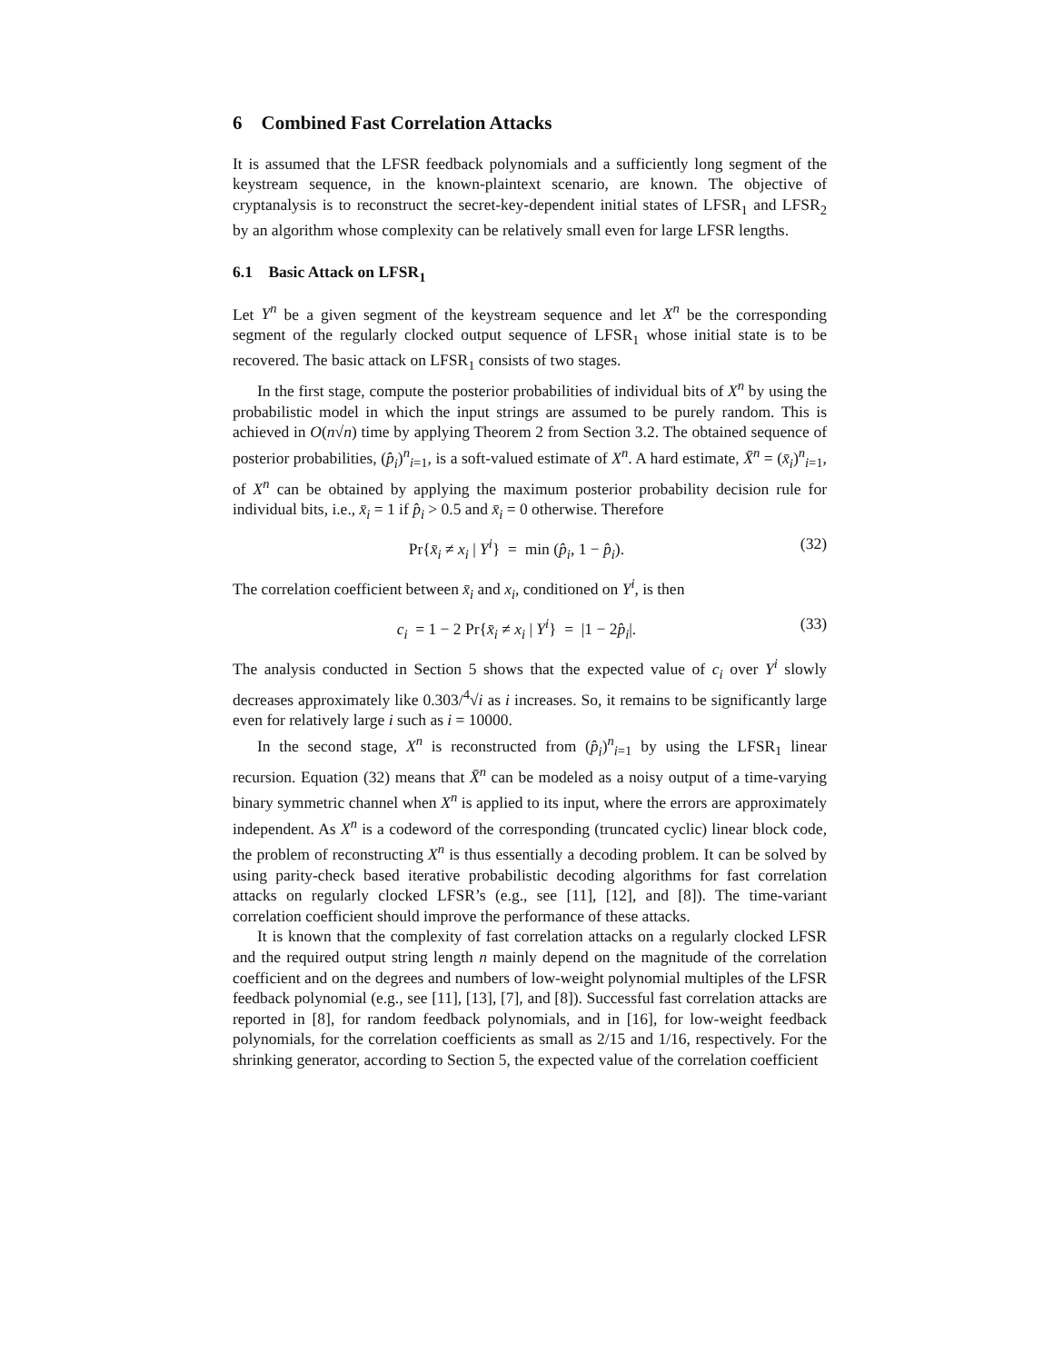6 Combined Fast Correlation Attacks
It is assumed that the LFSR feedback polynomials and a sufficiently long segment of the keystream sequence, in the known-plaintext scenario, are known. The objective of cryptanalysis is to reconstruct the secret-key-dependent initial states of LFSR<sub>1</sub> and LFSR<sub>2</sub> by an algorithm whose complexity can be relatively small even for large LFSR lengths.
6.1 Basic Attack on LFSR<sub>1</sub>
Let Y<sup>n</sup> be a given segment of the keystream sequence and let X<sup>n</sup> be the corresponding segment of the regularly clocked output sequence of LFSR<sub>1</sub> whose initial state is to be recovered. The basic attack on LFSR<sub>1</sub> consists of two stages.
In the first stage, compute the posterior probabilities of individual bits of X<sup>n</sup> by using the probabilistic model in which the input strings are assumed to be purely random. This is achieved in O(n√n) time by applying Theorem 2 from Section 3.2. The obtained sequence of posterior probabilities, (p̂<sub>i</sub>)<sup>n</sup><sub>i=1</sub>, is a soft-valued estimate of X<sup>n</sup>. A hard estimate, X̄<sup>n</sup> = (x̄<sub>i</sub>)<sup>n</sup><sub>i=1</sub>, of X<sup>n</sup> can be obtained by applying the maximum posterior probability decision rule for individual bits, i.e., x̄<sub>i</sub> = 1 if p̂<sub>i</sub> > 0.5 and x̄<sub>i</sub> = 0 otherwise. Therefore
Pr{x̄<sub>i</sub> ≠ x<sub>i</sub> | Y<sup>i</sup>} = min (p̂<sub>i</sub>, 1 − p̂<sub>i</sub>). (32)
The correlation coefficient between x̄<sub>i</sub> and x<sub>i</sub>, conditioned on Y<sup>i</sup>, is then
c<sub>i</sub> = 1 − 2 Pr{x̄<sub>i</sub> ≠ x<sub>i</sub> | Y<sup>i</sup>} = |1 − 2p̂<sub>i</sub>|. (33)
The analysis conducted in Section 5 shows that the expected value of c<sub>i</sub> over Y<sup>i</sup> slowly decreases approximately like 0.303/<sup>4</sup>√i as i increases. So, it remains to be significantly large even for relatively large i such as i = 10000.
In the second stage, X<sup>n</sup> is reconstructed from (p̂<sub>i</sub>)<sup>n</sup><sub>i=1</sub> by using the LFSR<sub>1</sub> linear recursion. Equation (32) means that X̄<sup>n</sup> can be modeled as a noisy output of a time-varying binary symmetric channel when X<sup>n</sup> is applied to its input, where the errors are approximately independent. As X<sup>n</sup> is a codeword of the corresponding (truncated cyclic) linear block code, the problem of reconstructing X<sup>n</sup> is thus essentially a decoding problem. It can be solved by using parity-check based iterative probabilistic decoding algorithms for fast correlation attacks on regularly clocked LFSR’s (e.g., see [11], [12], and [8]). The time-variant correlation coefficient should improve the performance of these attacks.
It is known that the complexity of fast correlation attacks on a regularly clocked LFSR and the required output string length n mainly depend on the magnitude of the correlation coefficient and on the degrees and numbers of low-weight polynomial multiples of the LFSR feedback polynomial (e.g., see [11], [13], [7], and [8]). Successful fast correlation attacks are reported in [8], for random feedback polynomials, and in [16], for low-weight feedback polynomials, for the correlation coefficients as small as 2/15 and 1/16, respectively. For the shrinking generator, according to Section 5, the expected value of the correlation coefficient